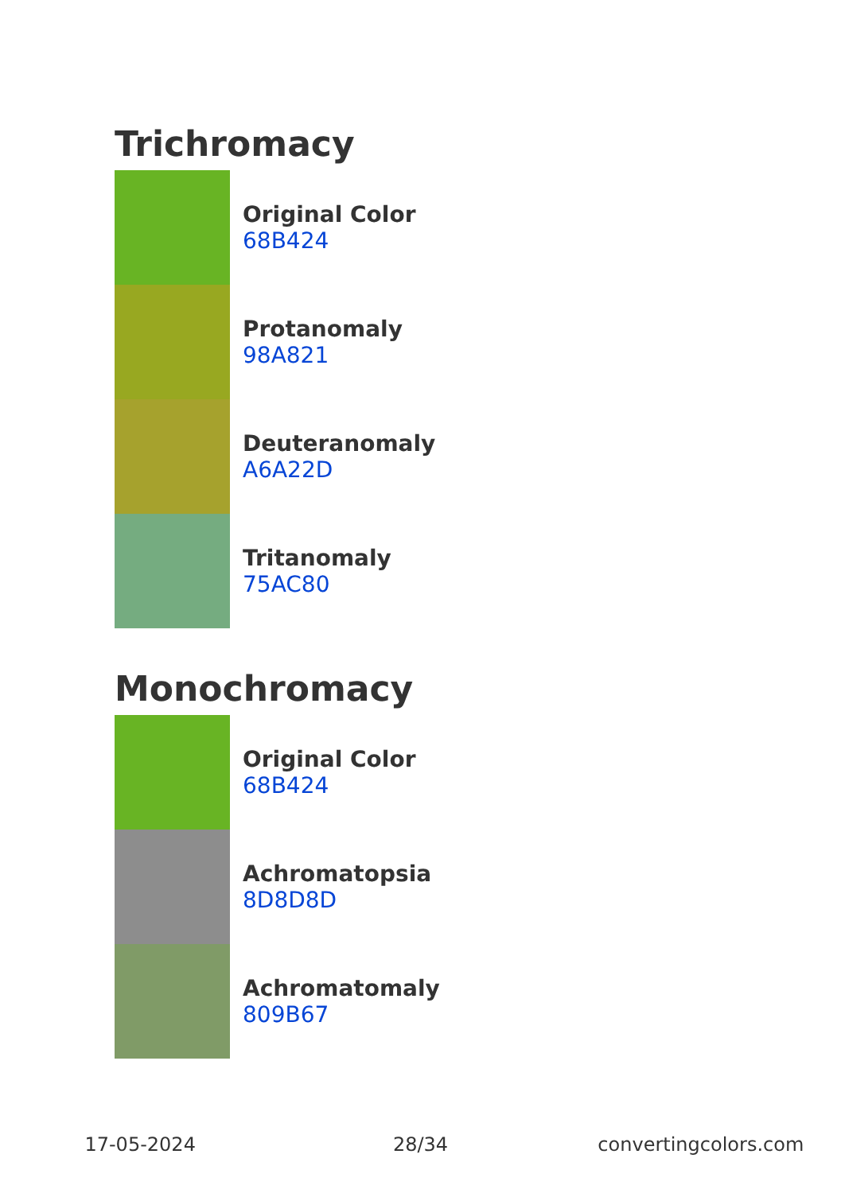Trichromacy
Original Color
68B424
Protanomaly
98A821
Deuteranomaly
A6A22D
Tritanomaly
75AC80
Monochromacy
Original Color
68B424
Achromatopsia
8D8D8D
Achromatomaly
809B67
17-05-2024 28/34 convertingcolors.com